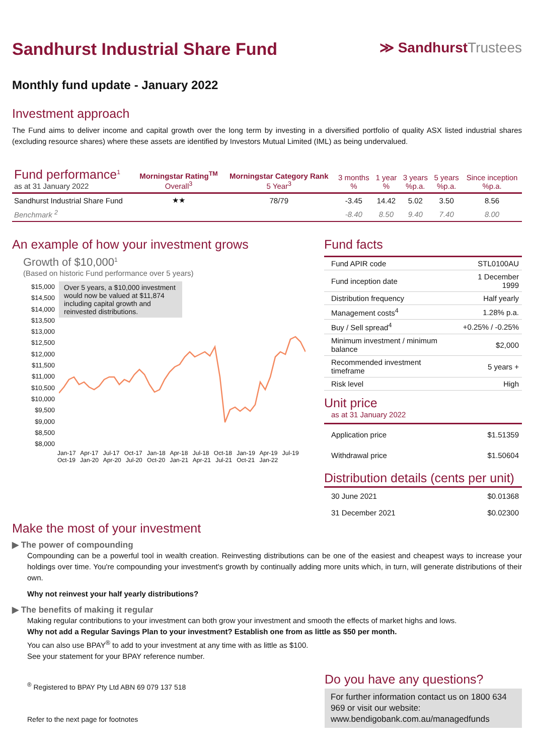Sandhurst Industrial Share Fund
≫ SandhurstTrustees
Monthly fund update - January 2022
Investment approach
The Fund aims to deliver income and capital growth over the long term by investing in a diversified portfolio of quality ASX listed industrial shares (excluding resource shares) where these assets are identified by Investors Mutual Limited (IML) as being undervalued.
| Fund performance<sup>1</sup> as at 31 January 2022 | Morningstar Rating<sup>TM</sup> Overall<sup>3</sup> | Morningstar Category Rank 5 Year<sup>3</sup> | 3 months % | 1 year % | 3 years %p.a. | 5 years %p.a. | Since inception %p.a. |
| --- | --- | --- | --- | --- | --- | --- | --- |
| Sandhurst Industrial Share Fund | ★★ | 78/79 | -3.45 | 14.42 | 5.02 | 3.50 | 8.56 |
| Benchmark <sup>2</sup> | | | -8.40 | 8.50 | 9.40 | 7.40 | 8.00 |
An example of how your investment grows
Growth of $10,000<sup>1</sup>
(Based on historic Fund performance over 5 years)
$15,000
$14,500
$14,000
$13,500
$13,000
$12,500
$12,000
$11,500
$11,000
$10,500
$10,000
$9,500
$9,000
$8,500
$8,000
Over 5 years, a $10,000 investment would now be valued at $11,874 including capital growth and reinvested distributions.
Jan-17 Apr-17 Jul-17 Oct-17 Jan-18 Apr-18 Jul-18 Oct-18 Jan-19 Apr-19 Jul-19 Oct-19 Jan-20 Apr-20 Jul-20 Oct-20 Jan-21 Apr-21 Jul-21 Oct-21 Jan-22
Fund facts
| Fund APIR code | STL0100AU |
| Fund inception date | 1 December 1999 |
| Distribution frequency | Half yearly |
| Management costs<sup>4</sup> | 1.28% p.a. |
| Buy / Sell spread<sup>4</sup> | +0.25% / -0.25% |
| Minimum investment / minimum balance | $2,000 |
| Recommended investment timeframe | 5 years + |
| Risk level | High |
Unit price
as at 31 January 2022
| Application price | $1.51359 |
| Withdrawal price | $1.50604 |
Distribution details (cents per unit)
| 30 June 2021 | $0.01368 |
| 31 December 2021 | $0.02300 |
Make the most of your investment
▶ The power of compounding
Compounding can be a powerful tool in wealth creation. Reinvesting distributions can be one of the easiest and cheapest ways to increase your holdings over time. You're compounding your investment's growth by continually adding more units which, in turn, will generate distributions of their own.
Why not reinvest your half yearly distributions?
▶ The benefits of making it regular
Making regular contributions to your investment can both grow your investment and smooth the effects of market highs and lows.
Why not add a Regular Savings Plan to your investment? Establish one from as little as $50 per month.
You can also use BPAY<sup>®</sup> to add to your investment at any time with as little as $100.
See your statement for your BPAY reference number.
<sup>®</sup> Registered to BPAY Pty Ltd ABN 69 079 137 518
Refer to the next page for footnotes
Do you have any questions?
For further information contact us on 1800 634 969 or visit our website: www.bendigobank.com.au/managedfunds